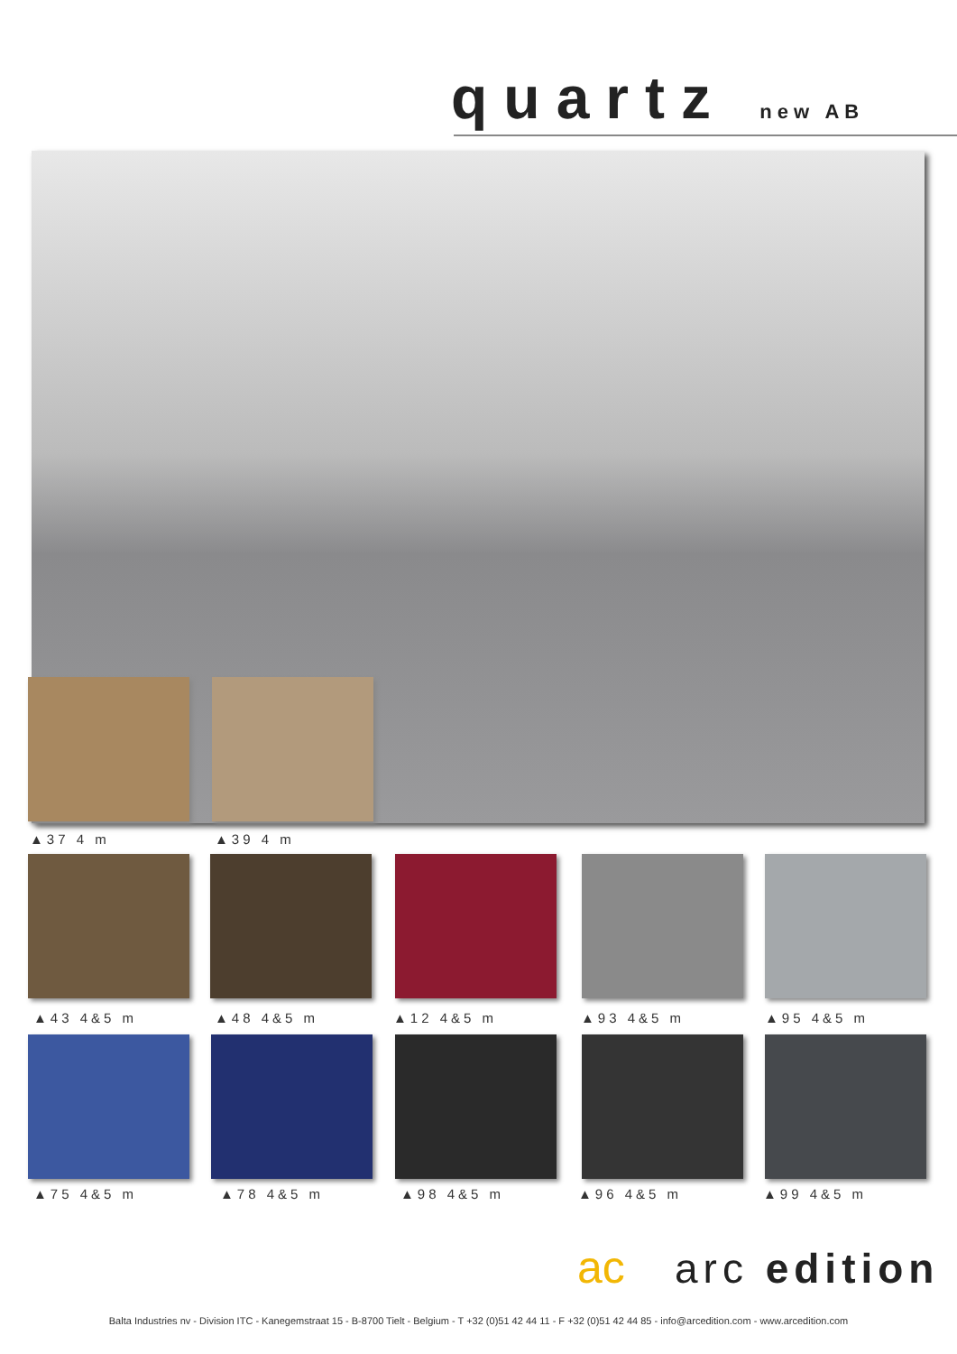quartz new AB
▲37 4 m ▲39 4 m
▲43 4&5 m ▲48 4&5 m ▲12 4&5 m ▲93 4&5 m ▲95 4&5 m
▲75 4&5 m ▲78 4&5 m ▲98 4&5 m ▲96 4&5 m ▲99 4&5 m
ac arc edition
Balta Industries nv - Division ITC - Kanegemstraat 15 - B-8700 Tielt - Belgium - T +32 (0)51 42 44 11 - F +32 (0)51 42 44 85 - info@arcedition.com - www.arcedition.com